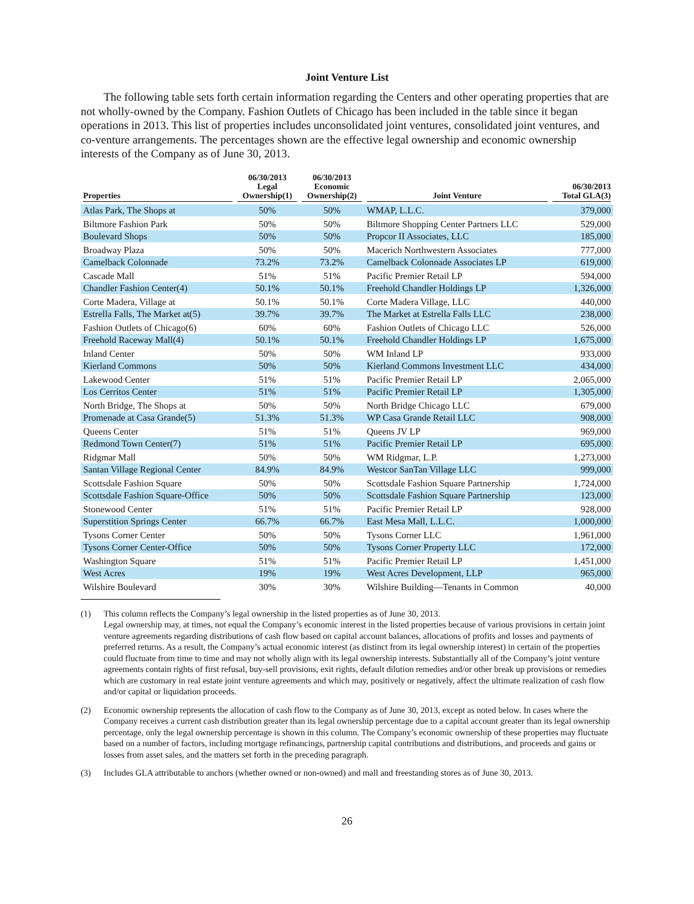Joint Venture List
The following table sets forth certain information regarding the Centers and other operating properties that are not wholly-owned by the Company. Fashion Outlets of Chicago has been included in the table since it began operations in 2013. This list of properties includes unconsolidated joint ventures, consolidated joint ventures, and co-venture arrangements. The percentages shown are the effective legal ownership and economic ownership interests of the Company as of June 30, 2013.
| Properties | 06/30/2013 Legal Ownership(1) | 06/30/2013 Economic Ownership(2) | Joint Venture | 06/30/2013 Total GLA(3) |
| --- | --- | --- | --- | --- |
| Atlas Park, The Shops at | 50% | 50% | WMAP, L.L.C. | 379,000 |
| Biltmore Fashion Park | 50% | 50% | Biltmore Shopping Center Partners LLC | 529,000 |
| Boulevard Shops | 50% | 50% | Propcor II Associates, LLC | 185,000 |
| Broadway Plaza | 50% | 50% | Macerich Northwestern Associates | 777,000 |
| Camelback Colonnade | 73.2% | 73.2% | Camelback Colonnade Associates LP | 619,000 |
| Cascade Mall | 51% | 51% | Pacific Premier Retail LP | 594,000 |
| Chandler Fashion Center(4) | 50.1% | 50.1% | Freehold Chandler Holdings LP | 1,326,000 |
| Corte Madera, Village at | 50.1% | 50.1% | Corte Madera Village, LLC | 440,000 |
| Estrella Falls, The Market at(5) | 39.7% | 39.7% | The Market at Estrella Falls LLC | 238,000 |
| Fashion Outlets of Chicago(6) | 60% | 60% | Fashion Outlets of Chicago LLC | 526,000 |
| Freehold Raceway Mall(4) | 50.1% | 50.1% | Freehold Chandler Holdings LP | 1,675,000 |
| Inland Center | 50% | 50% | WM Inland LP | 933,000 |
| Kierland Commons | 50% | 50% | Kierland Commons Investment LLC | 434,000 |
| Lakewood Center | 51% | 51% | Pacific Premier Retail LP | 2,065,000 |
| Los Cerritos Center | 51% | 51% | Pacific Premier Retail LP | 1,305,000 |
| North Bridge, The Shops at | 50% | 50% | North Bridge Chicago LLC | 679,000 |
| Promenade at Casa Grande(5) | 51.3% | 51.3% | WP Casa Grande Retail LLC | 908,000 |
| Queens Center | 51% | 51% | Queens JV LP | 969,000 |
| Redmond Town Center(7) | 51% | 51% | Pacific Premier Retail LP | 695,000 |
| Ridgmar Mall | 50% | 50% | WM Ridgmar, L.P. | 1,273,000 |
| Santan Village Regional Center | 84.9% | 84.9% | Westcor SanTan Village LLC | 999,000 |
| Scottsdale Fashion Square | 50% | 50% | Scottsdale Fashion Square Partnership | 1,724,000 |
| Scottsdale Fashion Square-Office | 50% | 50% | Scottsdale Fashion Square Partnership | 123,000 |
| Stonewood Center | 51% | 51% | Pacific Premier Retail LP | 928,000 |
| Superstition Springs Center | 66.7% | 66.7% | East Mesa Mall, L.L.C. | 1,000,000 |
| Tysons Corner Center | 50% | 50% | Tysons Corner LLC | 1,961,000 |
| Tysons Corner Center-Office | 50% | 50% | Tysons Corner Property LLC | 172,000 |
| Washington Square | 51% | 51% | Pacific Premier Retail LP | 1,451,000 |
| West Acres | 19% | 19% | West Acres Development, LLP | 965,000 |
| Wilshire Boulevard | 30% | 30% | Wilshire Building—Tenants in Common | 40,000 |
(1) This column reflects the Company’s legal ownership in the listed properties as of June 30, 2013.
Legal ownership may, at times, not equal the Company’s economic interest in the listed properties because of various provisions in certain joint venture agreements regarding distributions of cash flow based on capital account balances, allocations of profits and losses and payments of preferred returns. As a result, the Company’s actual economic interest (as distinct from its legal ownership interest) in certain of the properties could fluctuate from time to time and may not wholly align with its legal ownership interests. Substantially all of the Company’s joint venture agreements contain rights of first refusal, buy-sell provisions, exit rights, default dilution remedies and/or other break up provisions or remedies which are customary in real estate joint venture agreements and which may, positively or negatively, affect the ultimate realization of cash flow and/or capital or liquidation proceeds.
(2) Economic ownership represents the allocation of cash flow to the Company as of June 30, 2013, except as noted below. In cases where the Company receives a current cash distribution greater than its legal ownership percentage due to a capital account greater than its legal ownership percentage, only the legal ownership percentage is shown in this column. The Company’s economic ownership of these properties may fluctuate based on a number of factors, including mortgage refinancings, partnership capital contributions and distributions, and proceeds and gains or losses from asset sales, and the matters set forth in the preceding paragraph.
(3) Includes GLA attributable to anchors (whether owned or non-owned) and mall and freestanding stores as of June 30, 2013.
26